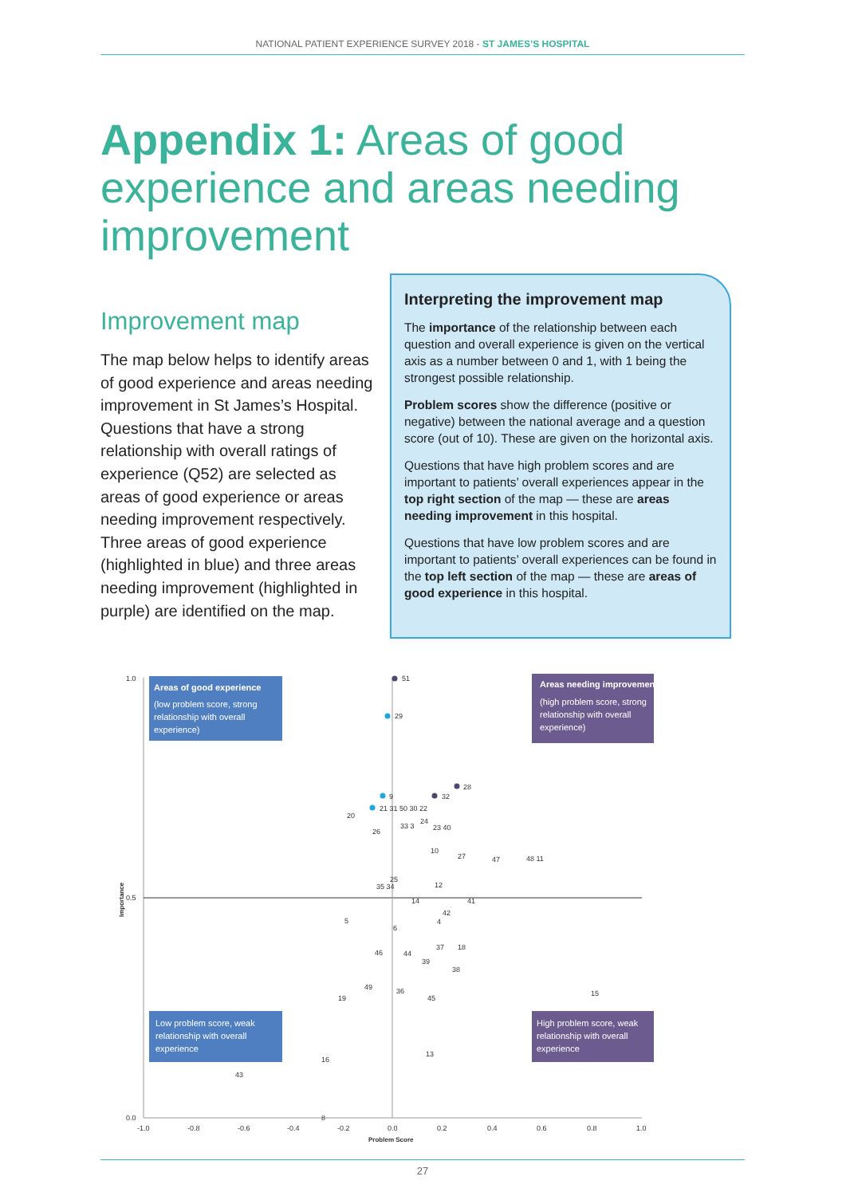NATIONAL PATIENT EXPERIENCE SURVEY 2018 - ST JAMES’S HOSPITAL
Appendix 1: Areas of good experience and areas needing improvement
Improvement map
The map below helps to identify areas of good experience and areas needing improvement in St James’s Hospital. Questions that have a strong relationship with overall ratings of experience (Q52) are selected as areas of good experience or areas needing improvement respectively. Three areas of good experience (highlighted in blue) and three areas needing improvement (highlighted in purple) are identified on the map.
Interpreting the improvement map
The importance of the relationship between each question and overall experience is given on the vertical axis as a number between 0 and 1, with 1 being the strongest possible relationship.
Problem scores show the difference (positive or negative) between the national average and a question score (out of 10). These are given on the horizontal axis.
Questions that have high problem scores and are important to patients’ overall experiences appear in the top right section of the map — these are areas needing improvement in this hospital.
Questions that have low problem scores and are important to patients’ overall experiences can be found in the top left section of the map — these are areas of good experience in this hospital.
Areas of good experience
(low problem score, strong relationship with overall experience)
Areas needing improvement
(high problem score, strong relationship with overall experience)
Low problem score, weak relationship with overall experience
High problem score, weak relationship with overall experience
51
29
28
32
9
21 31 50 30 22
20
24
26
33 3
23 40
10
27
47
48 11
25
35 34
12
14
41
42
4
5
6
46
44
37
18
39
38
49
36
19
45
15
16
13
43
8
1.0
0.5
0.0
Importance
-1.0
-0.8
-0.6
-0.4
-0.2
0.0
0.2
0.4
0.6
0.8
1.0
Problem Score
27